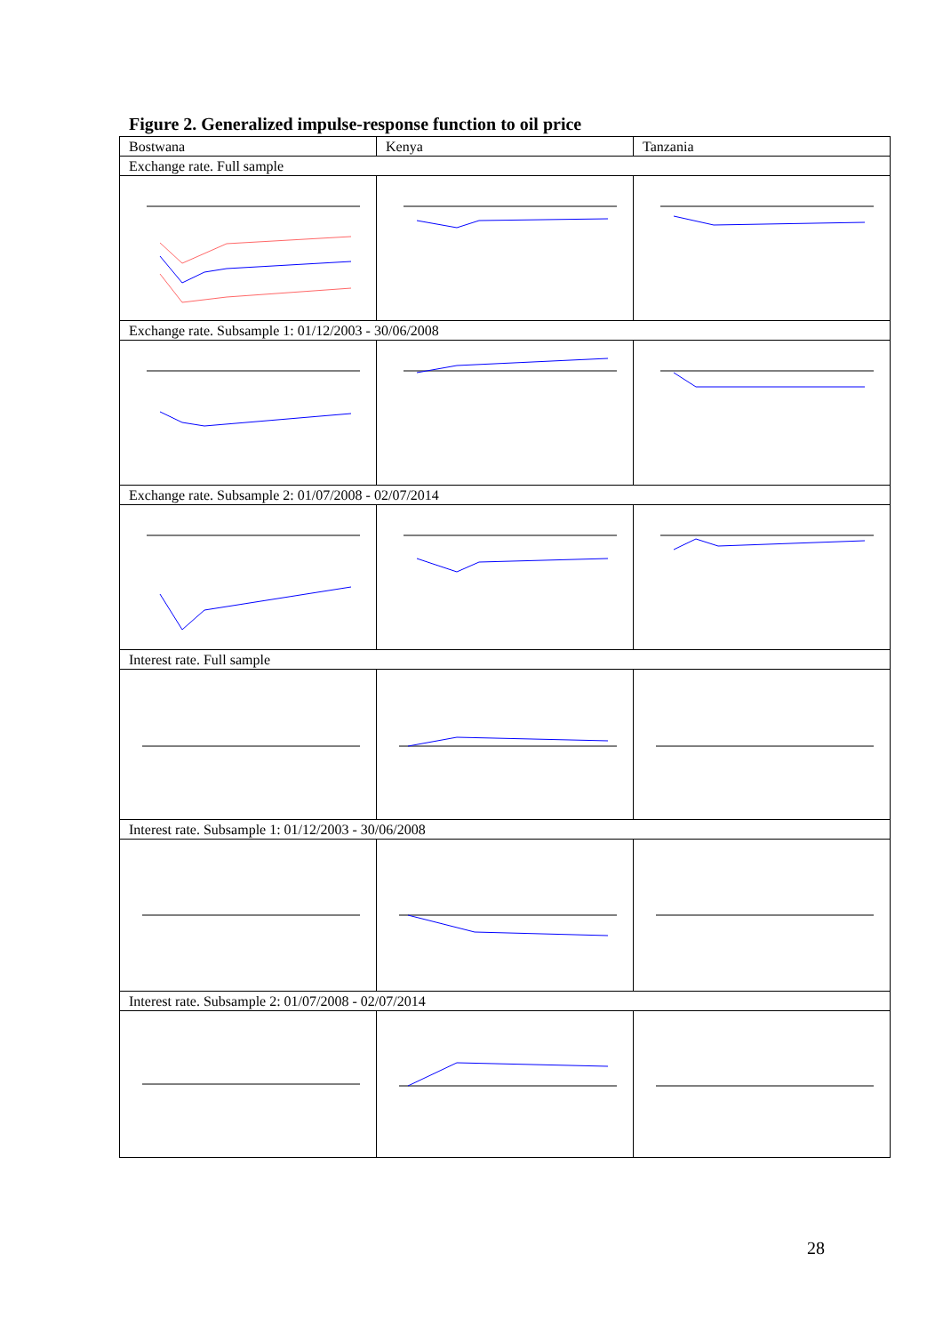Figure 2. Generalized impulse-response function to oil price
| Bostwana | Kenya | Tanzania |
| --- | --- | --- |
| Exchange rate. Full sample | | |
| Exchange rate. Subsample 1: 01/12/2003 - 30/06/2008 | | |
| Exchange rate. Subsample 2: 01/07/2008 - 02/07/2014 | | |
| Interest rate. Full sample | | |
| Interest rate. Subsample 1: 01/12/2003 - 30/06/2008 | | |
| Interest rate. Subsample 2: 01/07/2008 - 02/07/2014 | | |
28